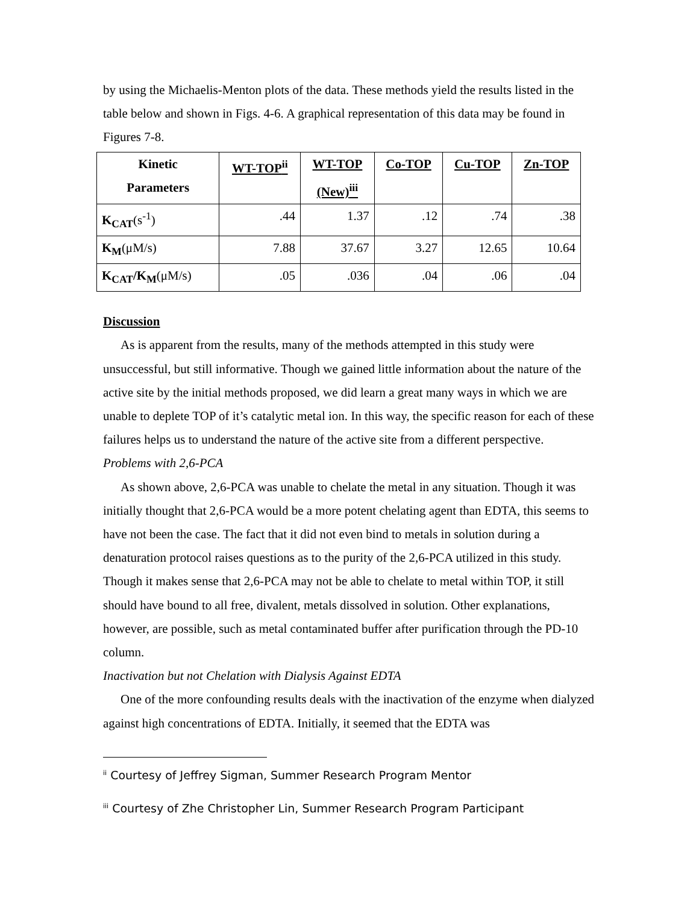by using the Michaelis-Menton plots of the data. These methods yield the results listed in the table below and shown in Figs. 4-6. A graphical representation of this data may be found in Figures 7-8.
| Kinetic Parameters | WT-TOP<sup>ii</sup> | WT-TOP (New)<sup>iii</sup> | Co-TOP | Cu-TOP | Zn-TOP |
| --- | --- | --- | --- | --- | --- |
| K<sub>CAT</sub> (s<sup>-1</sup>) | .44 | 1.37 | .12 | .74 | .38 |
| K<sub>M</sub> (μM/s) | 7.88 | 37.67 | 3.27 | 12.65 | 10.64 |
| K<sub>CAT</sub>/K<sub>M</sub> (μM/s) | .05 | .036 | .04 | .06 | .04 |
Discussion
As is apparent from the results, many of the methods attempted in this study were unsuccessful, but still informative. Though we gained little information about the nature of the active site by the initial methods proposed, we did learn a great many ways in which we are unable to deplete TOP of it’s catalytic metal ion. In this way, the specific reason for each of these failures helps us to understand the nature of the active site from a different perspective.
Problems with 2,6-PCA
As shown above, 2,6-PCA was unable to chelate the metal in any situation. Though it was initially thought that 2,6-PCA would be a more potent chelating agent than EDTA, this seems to have not been the case. The fact that it did not even bind to metals in solution during a denaturation protocol raises questions as to the purity of the 2,6-PCA utilized in this study. Though it makes sense that 2,6-PCA may not be able to chelate to metal within TOP, it still should have bound to all free, divalent, metals dissolved in solution. Other explanations, however, are possible, such as metal contaminated buffer after purification through the PD-10 column.
Inactivation but not Chelation with Dialysis Against EDTA
One of the more confounding results deals with the inactivation of the enzyme when dialyzed against high concentrations of EDTA. Initially, it seemed that the EDTA was
<sup>ii</sup> Courtesy of Jeffrey Sigman, Summer Research Program Mentor
<sup>iii</sup> Courtesy of Zhe Christopher Lin, Summer Research Program Participant